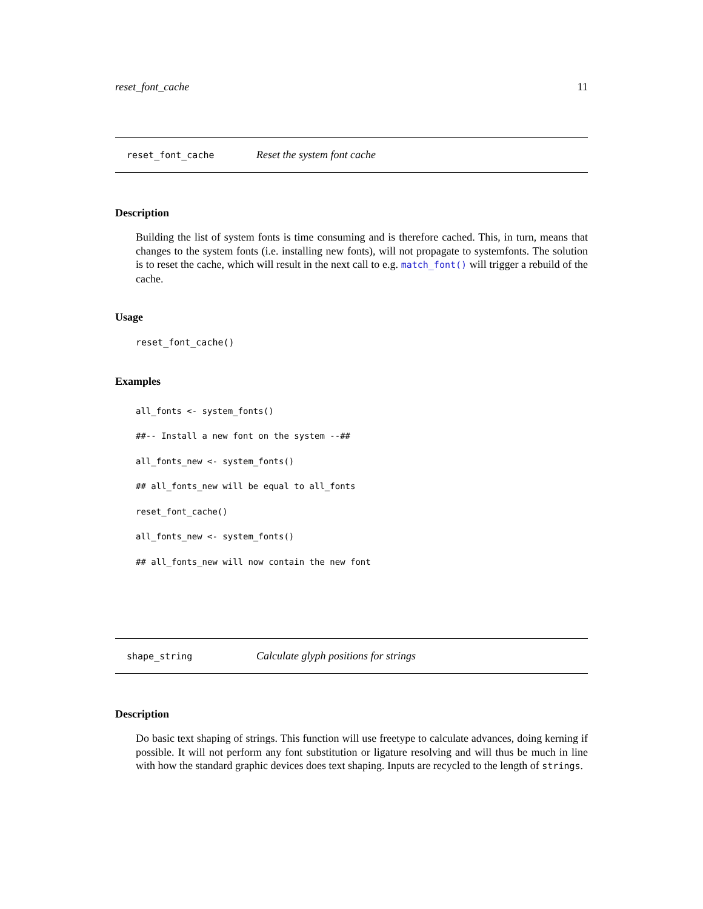reset_font_cache 11
reset_font_cache Reset the system font cache
Description
Building the list of system fonts is time consuming and is therefore cached. This, in turn, means that changes to the system fonts (i.e. installing new fonts), will not propagate to systemfonts. The solution is to reset the cache, which will result in the next call to e.g. match_font() will trigger a rebuild of the cache.
Usage
reset_font_cache()
Examples
all_fonts <- system_fonts()
##-- Install a new font on the system --##
all_fonts_new <- system_fonts()
## all_fonts_new will be equal to all_fonts
reset_font_cache()
all_fonts_new <- system_fonts()
## all_fonts_new will now contain the new font
shape_string Calculate glyph positions for strings
Description
Do basic text shaping of strings. This function will use freetype to calculate advances, doing kerning if possible. It will not perform any font substitution or ligature resolving and will thus be much in line with how the standard graphic devices does text shaping. Inputs are recycled to the length of strings.